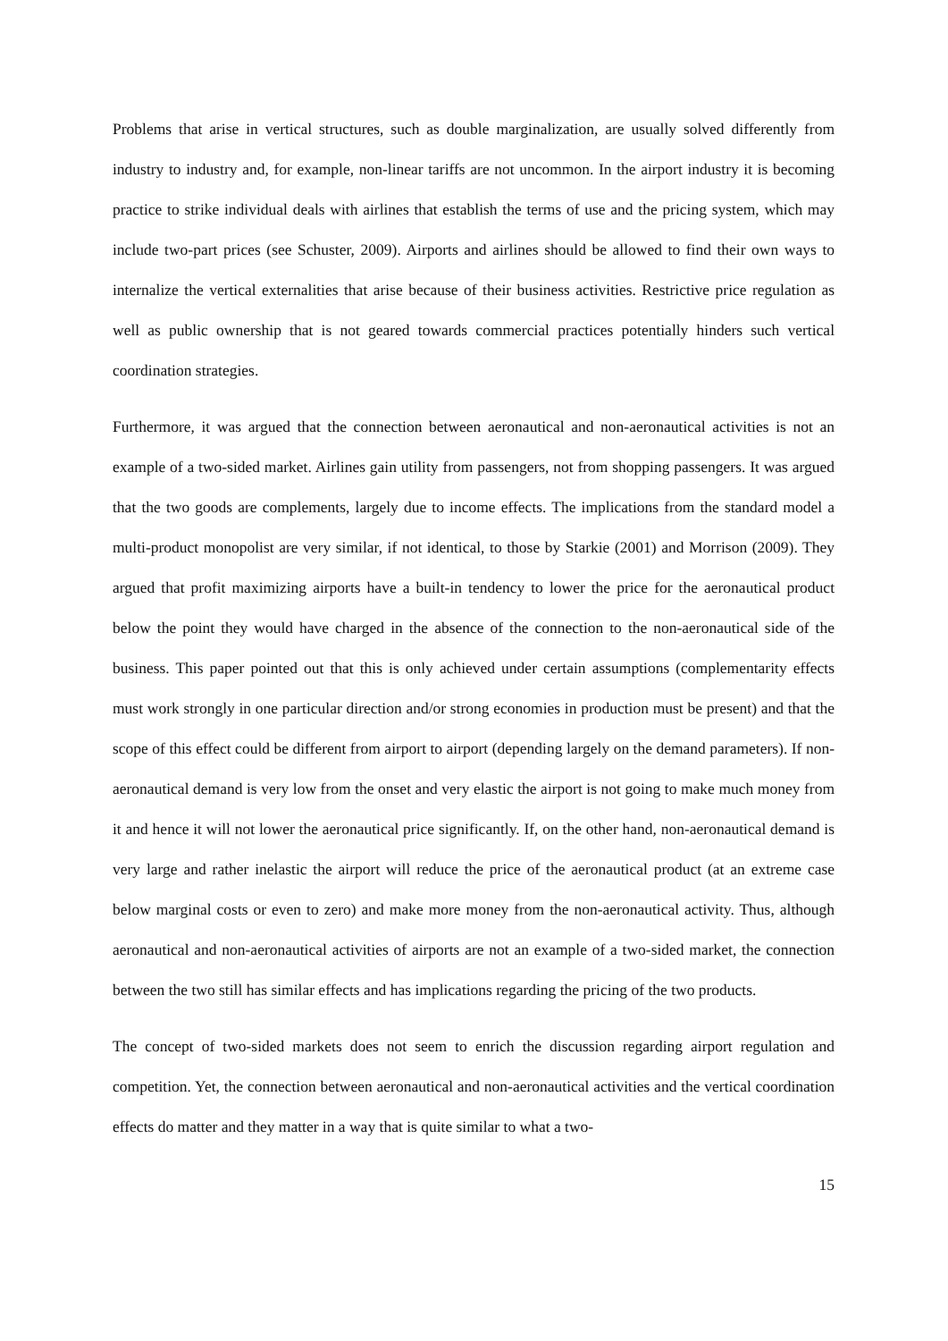Problems that arise in vertical structures, such as double marginalization, are usually solved differently from industry to industry and, for example, non-linear tariffs are not uncommon. In the airport industry it is becoming practice to strike individual deals with airlines that establish the terms of use and the pricing system, which may include two-part prices (see Schuster, 2009). Airports and airlines should be allowed to find their own ways to internalize the vertical externalities that arise because of their business activities. Restrictive price regulation as well as public ownership that is not geared towards commercial practices potentially hinders such vertical coordination strategies.
Furthermore, it was argued that the connection between aeronautical and non-aeronautical activities is not an example of a two-sided market. Airlines gain utility from passengers, not from shopping passengers. It was argued that the two goods are complements, largely due to income effects. The implications from the standard model a multi-product monopolist are very similar, if not identical, to those by Starkie (2001) and Morrison (2009). They argued that profit maximizing airports have a built-in tendency to lower the price for the aeronautical product below the point they would have charged in the absence of the connection to the non-aeronautical side of the business. This paper pointed out that this is only achieved under certain assumptions (complementarity effects must work strongly in one particular direction and/or strong economies in production must be present) and that the scope of this effect could be different from airport to airport (depending largely on the demand parameters). If non-aeronautical demand is very low from the onset and very elastic the airport is not going to make much money from it and hence it will not lower the aeronautical price significantly. If, on the other hand, non-aeronautical demand is very large and rather inelastic the airport will reduce the price of the aeronautical product (at an extreme case below marginal costs or even to zero) and make more money from the non-aeronautical activity. Thus, although aeronautical and non-aeronautical activities of airports are not an example of a two-sided market, the connection between the two still has similar effects and has implications regarding the pricing of the two products.
The concept of two-sided markets does not seem to enrich the discussion regarding airport regulation and competition. Yet, the connection between aeronautical and non-aeronautical activities and the vertical coordination effects do matter and they matter in a way that is quite similar to what a two-
15